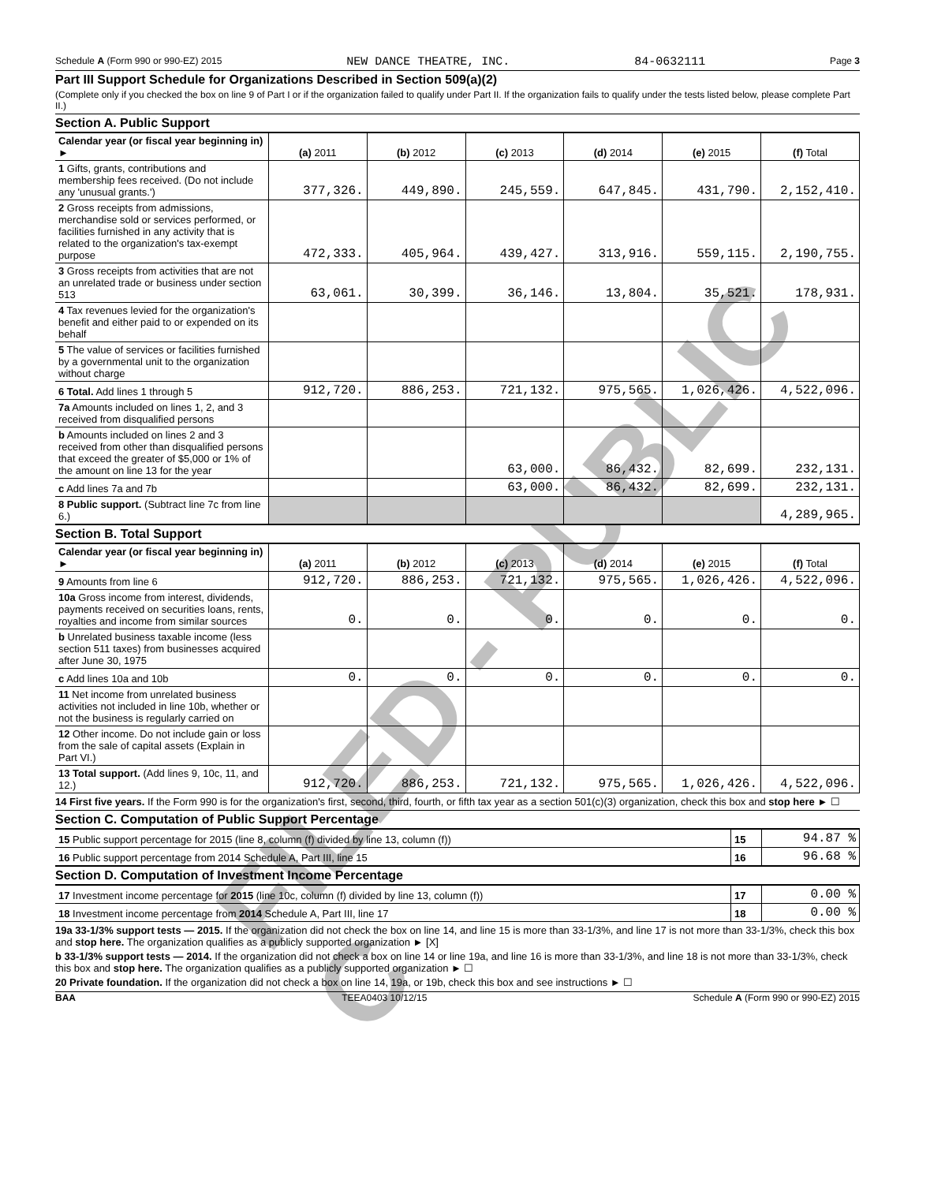Schedule A (Form 990 or 990-EZ) 2015 NEW DANCE THEATRE, INC. 84-0632111 Page 3
Part III Support Schedule for Organizations Described in Section 509(a)(2)
(Complete only if you checked the box on line 9 of Part I or if the organization failed to qualify under Part II. If the organization fails to qualify under the tests listed below, please complete Part II.)
Section A. Public Support
| Calendar year (or fiscal year beginning in) ► | (a) 2011 | (b) 2012 | (c) 2013 | (d) 2014 | (e) 2015 | (f) Total |
| 1 Gifts, grants, contributions and membership fees received. (Do not include any 'unusual grants.') | 377,326. | 449,890. | 245,559. | 647,845. | 431,790. | 2,152,410. |
| 2 Gross receipts from admissions, merchandise sold or services performed, or facilities furnished in any activity that is related to the organization's tax-exempt purpose | 472,333. | 405,964. | 439,427. | 313,916. | 559,115. | 2,190,755. |
| 3 Gross receipts from activities that are not an unrelated trade or business under section 513 | 63,061. | 30,399. | 36,146. | 13,804. | 35,521. | 178,931. |
| 4 Tax revenues levied for the organization's benefit and either paid to or expended on its behalf | | | | | | |
| 5 The value of services or facilities furnished by a governmental unit to the organization without charge | | | | | | |
| 6 Total. Add lines 1 through 5 | 912,720. | 886,253. | 721,132. | 975,565. | 1,026,426. | 4,522,096. |
| 7a Amounts included on lines 1, 2, and 3 received from disqualified persons | | | | | | |
| b Amounts included on lines 2 and 3 received from other than disqualified persons that exceed the greater of $5,000 or 1% of the amount on line 13 for the year | | | 63,000. | 86,432. | 82,699. | 232,131. |
| c Add lines 7a and 7b | | | 63,000. | 86,432. | 82,699. | 232,131. |
| 8 Public support. (Subtract line 7c from line 6.) | | | | | | 4,289,965. |
Section B. Total Support
| Calendar year (or fiscal year beginning in) ► | (a) 2011 | (b) 2012 | (c) 2013 | (d) 2014 | (e) 2015 | (f) Total |
| 9 Amounts from line 6 | 912,720. | 886,253. | 721,132. | 975,565. | 1,026,426. | 4,522,096. |
| 10a Gross income from interest, dividends, payments received on securities loans, rents, royalties and income from similar sources | 0. | 0. | 0. | 0. | 0. | 0. |
| b Unrelated business taxable income (less section 511 taxes) from businesses acquired after June 30, 1975 | | | | | | |
| c Add lines 10a and 10b | 0. | 0. | 0. | 0. | 0. | 0. |
| 11 Net income from unrelated business activities not included in line 10b, whether or not the business is regularly carried on | | | | | | |
| 12 Other income. Do not include gain or loss from the sale of capital assets (Explain in Part VI.) | | | | | | |
| 13 Total support. (Add lines 9, 10c, 11, and 12.) | 912,720. | 886,253. | 721,132. | 975,565. | 1,026,426. | 4,522,096. |
14 First five years. If the Form 990 is for the organization's first, second, third, fourth, or fifth tax year as a section 501(c)(3) organization, check this box and stop here ► ☐
Section C. Computation of Public Support Percentage
| 15 Public support percentage for 2015 (line 8, column (f) divided by line 13, column (f)) | 15 | 94.87 % |
| 16 Public support percentage from 2014 Schedule A, Part III, line 15 | 16 | 96.68 % |
Section D. Computation of Investment Income Percentage
| 17 Investment income percentage for 2015 (line 10c, column (f) divided by line 13, column (f)) | 17 | 0.00 % |
| 18 Investment income percentage from 2014 Schedule A, Part III, line 17 | 18 | 0.00 % |
19a 33-1/3% support tests — 2015. If the organization did not check the box on line 14, and line 15 is more than 33-1/3%, and line 17 is not more than 33-1/3%, check this box and stop here. The organization qualifies as a publicly supported organization ► [X]
b 33-1/3% support tests — 2014. If the organization did not check a box on line 14 or line 19a, and line 16 is more than 33-1/3%, and line 18 is not more than 33-1/3%, check this box and stop here. The organization qualifies as a publicly supported organization ► ☐
20 Private foundation. If the organization did not check a box on line 14, 19a, or 19b, check this box and see instructions ► ☐
BAA TEEA0403 10/12/15 Schedule A (Form 990 or 990-EZ) 2015
FILED - PUBLIC C